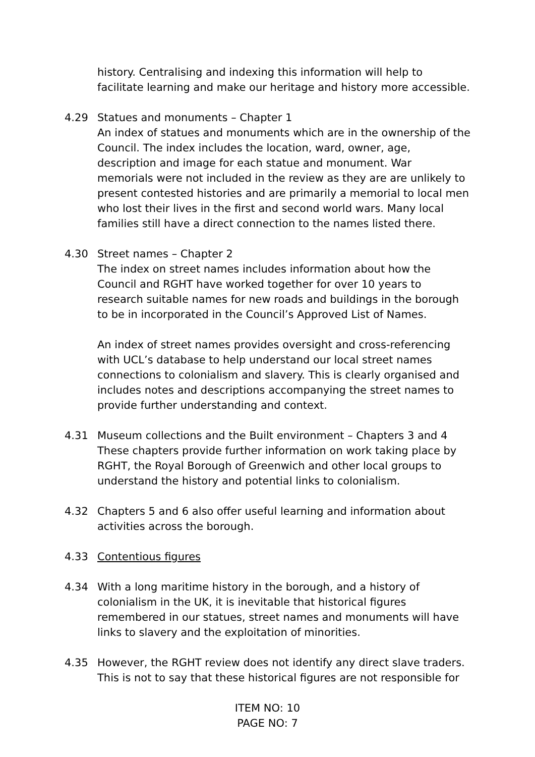history. Centralising and indexing this information will help to facilitate learning and make our heritage and history more accessible.
4.29 Statues and monuments – Chapter 1
An index of statues and monuments which are in the ownership of the Council. The index includes the location, ward, owner, age, description and image for each statue and monument. War memorials were not included in the review as they are are unlikely to present contested histories and are primarily a memorial to local men who lost their lives in the first and second world wars. Many local families still have a direct connection to the names listed there.
4.30 Street names – Chapter 2
The index on street names includes information about how the Council and RGHT have worked together for over 10 years to research suitable names for new roads and buildings in the borough to be in incorporated in the Council’s Approved List of Names.
An index of street names provides oversight and cross-referencing with UCL’s database to help understand our local street names connections to colonialism and slavery. This is clearly organised and includes notes and descriptions accompanying the street names to provide further understanding and context.
4.31 Museum collections and the Built environment – Chapters 3 and 4
These chapters provide further information on work taking place by RGHT, the Royal Borough of Greenwich and other local groups to understand the history and potential links to colonialism.
4.32 Chapters 5 and 6 also offer useful learning and information about activities across the borough.
4.33 Contentious figures
4.34 With a long maritime history in the borough, and a history of colonialism in the UK, it is inevitable that historical figures remembered in our statues, street names and monuments will have links to slavery and the exploitation of minorities.
4.35 However, the RGHT review does not identify any direct slave traders. This is not to say that these historical figures are not responsible for
ITEM NO: 10
PAGE NO: 7